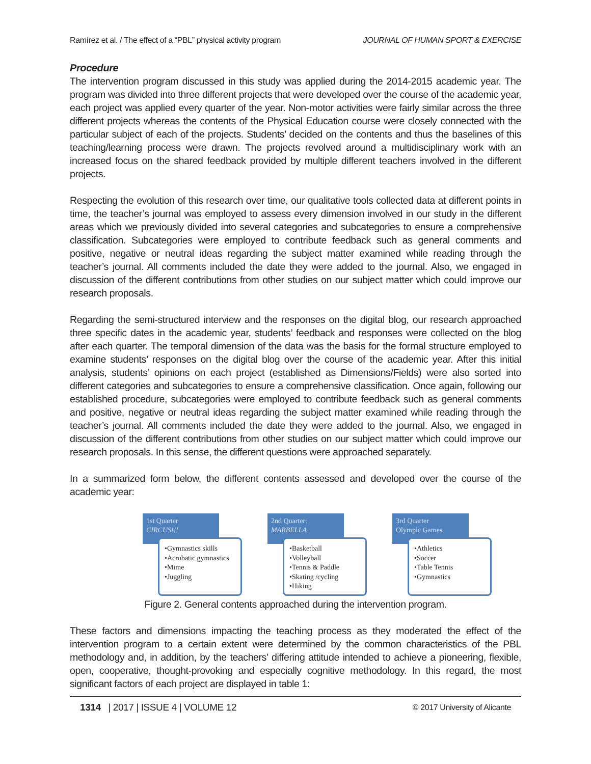Ramírez et al. / The effect of a “PBL” physical activity program JOURNAL OF HUMAN SPORT & EXERCISE
Procedure
The intervention program discussed in this study was applied during the 2014-2015 academic year. The program was divided into three different projects that were developed over the course of the academic year, each project was applied every quarter of the year. Non-motor activities were fairly similar across the three different projects whereas the contents of the Physical Education course were closely connected with the particular subject of each of the projects. Students’ decided on the contents and thus the baselines of this teaching/learning process were drawn. The projects revolved around a multidisciplinary work with an increased focus on the shared feedback provided by multiple different teachers involved in the different projects.
Respecting the evolution of this research over time, our qualitative tools collected data at different points in time, the teacher’s journal was employed to assess every dimension involved in our study in the different areas which we previously divided into several categories and subcategories to ensure a comprehensive classification. Subcategories were employed to contribute feedback such as general comments and positive, negative or neutral ideas regarding the subject matter examined while reading through the teacher’s journal. All comments included the date they were added to the journal. Also, we engaged in discussion of the different contributions from other studies on our subject matter which could improve our research proposals.
Regarding the semi-structured interview and the responses on the digital blog, our research approached three specific dates in the academic year, students’ feedback and responses were collected on the blog after each quarter. The temporal dimension of the data was the basis for the formal structure employed to examine students’ responses on the digital blog over the course of the academic year. After this initial analysis, students’ opinions on each project (established as Dimensions/Fields) were also sorted into different categories and subcategories to ensure a comprehensive classification. Once again, following our established procedure, subcategories were employed to contribute feedback such as general comments and positive, negative or neutral ideas regarding the subject matter examined while reading through the teacher’s journal. All comments included the date they were added to the journal. Also, we engaged in discussion of the different contributions from other studies on our subject matter which could improve our research proposals. In this sense, the different questions were approached separately.
In a summarized form below, the different contents assessed and developed over the course of the academic year:
1st Quarter
CIRCUS!!!
•Gymnastics skills
•Acrobatic gymnastics
•Mime
•Juggling
2nd Quarter:
MARBELLA
•Basketball
•Volleyball
•Tennis & Paddle
•Skating /cycling
•Hiking
3rd Quarter
Olympic Games
•Athletics
•Soccer
•Table Tennis
•Gymnastics
Figure 2. General contents approached during the intervention program.
These factors and dimensions impacting the teaching process as they moderated the effect of the intervention program to a certain extent were determined by the common characteristics of the PBL methodology and, in addition, by the teachers’ differing attitude intended to achieve a pioneering, flexible, open, cooperative, thought-provoking and especially cognitive methodology. In this regard, the most significant factors of each project are displayed in table 1:
1314 | 2017 | ISSUE 4 | VOLUME 12 © 2017 University of Alicante